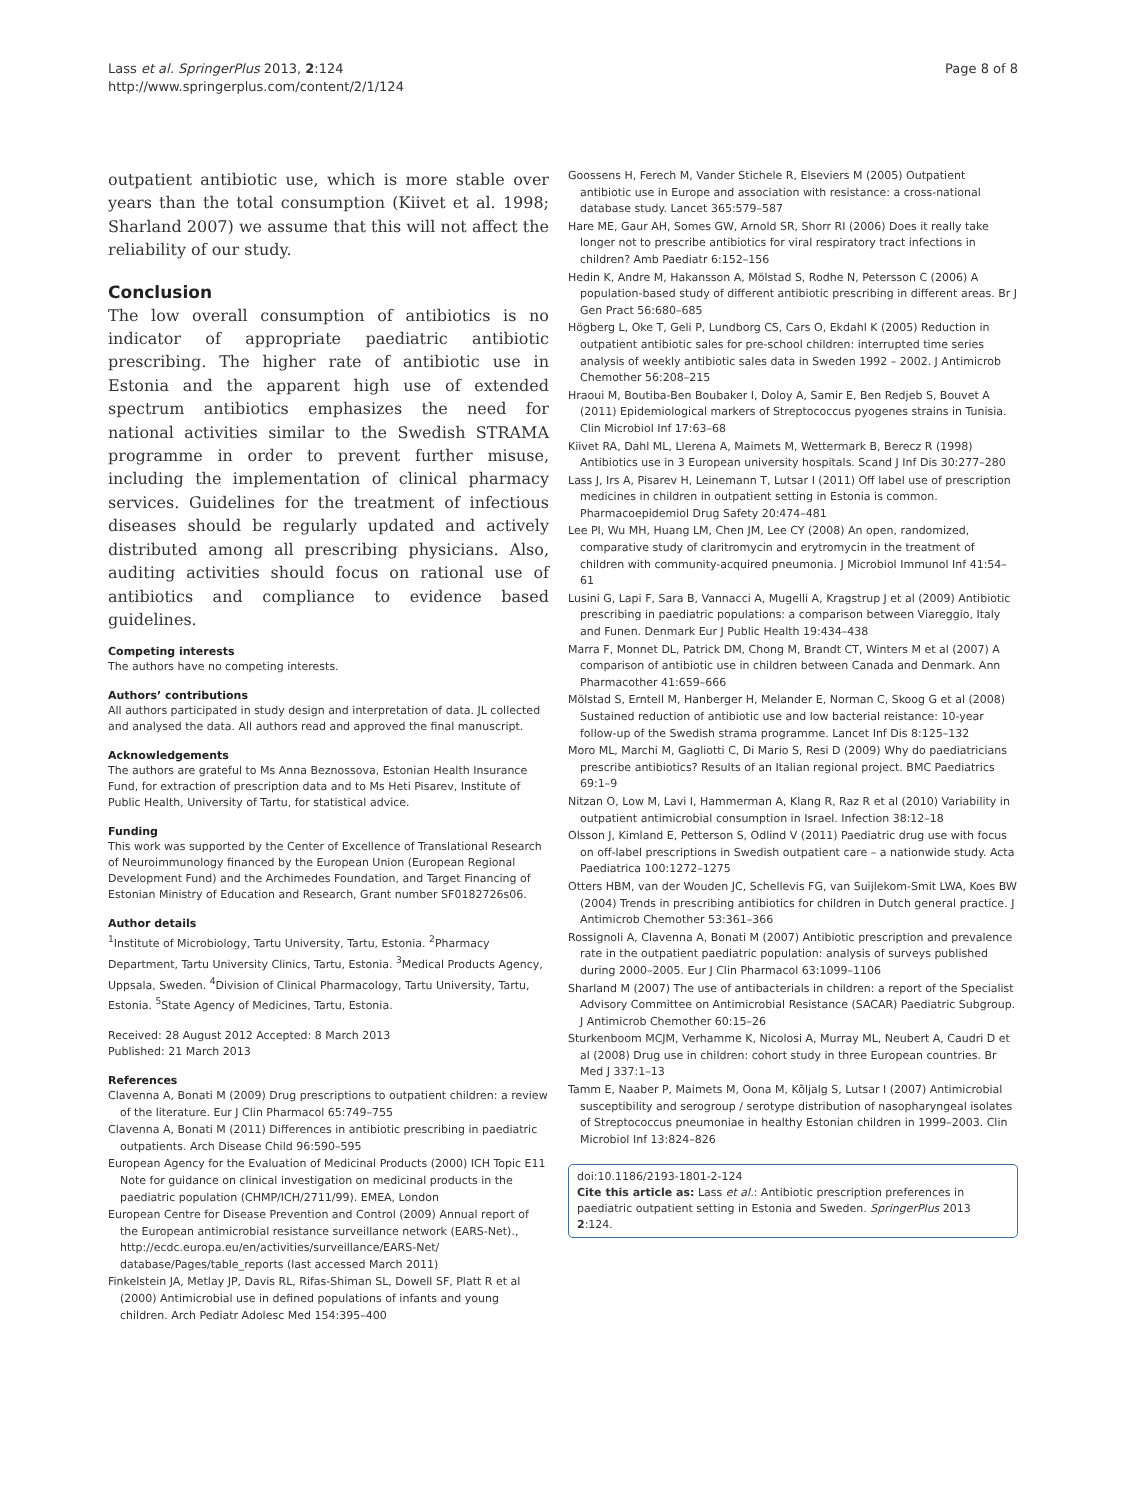Lass et al. SpringerPlus 2013, 2:124
http://www.springerplus.com/content/2/1/124
Page 8 of 8
outpatient antibiotic use, which is more stable over years than the total consumption (Kiivet et al. 1998; Sharland 2007) we assume that this will not affect the reliability of our study.
Conclusion
The low overall consumption of antibiotics is no indicator of appropriate paediatric antibiotic prescribing. The higher rate of antibiotic use in Estonia and the apparent high use of extended spectrum antibiotics emphasizes the need for national activities similar to the Swedish STRAMA programme in order to prevent further misuse, including the implementation of clinical pharmacy services. Guidelines for the treatment of infectious diseases should be regularly updated and actively distributed among all prescribing physicians. Also, auditing activities should focus on rational use of antibiotics and compliance to evidence based guidelines.
Competing interests
The authors have no competing interests.
Authors’ contributions
All authors participated in study design and interpretation of data. JL collected and analysed the data. All authors read and approved the final manuscript.
Acknowledgements
The authors are grateful to Ms Anna Beznossova, Estonian Health Insurance Fund, for extraction of prescription data and to Ms Heti Pisarev, Institute of Public Health, University of Tartu, for statistical advice.
Funding
This work was supported by the Center of Excellence of Translational Research of Neuroimmunology financed by the European Union (European Regional Development Fund) and the Archimedes Foundation, and Target Financing of Estonian Ministry of Education and Research, Grant number SF0182726s06.
Author details
<sup>1</sup> Institute of Microbiology, Tartu University, Tartu, Estonia. <sup>2</sup>Pharmacy Department, Tartu University Clinics, Tartu, Estonia. <sup>3</sup>Medical Products Agency, Uppsala, Sweden. <sup>4</sup>Division of Clinical Pharmacology, Tartu University, Tartu, Estonia. <sup>5</sup>State Agency of Medicines, Tartu, Estonia.
Received: 28 August 2012 Accepted: 8 March 2013
Published: 21 March 2013
References
Clavenna A, Bonati M (2009) Drug prescriptions to outpatient children: a review of the literature. Eur J Clin Pharmacol 65:749–755
Clavenna A, Bonati M (2011) Differences in antibiotic prescribing in paediatric outpatients. Arch Disease Child 96:590–595
European Agency for the Evaluation of Medicinal Products (2000) ICH Topic E11 Note for guidance on clinical investigation on medicinal products in the paediatric population (CHMP/ICH/2711/99). EMEA, London
European Centre for Disease Prevention and Control (2009) Annual report of the European antimicrobial resistance surveillance network (EARS-Net)., http://ecdc.europa.eu/en/activities/surveillance/EARS-Net/ database/Pages/table_reports (last accessed March 2011)
Finkelstein JA, Metlay JP, Davis RL, Rifas-Shiman SL, Dowell SF, Platt R et al (2000) Antimicrobial use in defined populations of infants and young children. Arch Pediatr Adolesc Med 154:395–400
Goossens H, Ferech M, Vander Stichele R, Elseviers M (2005) Outpatient antibiotic use in Europe and association with resistance: a cross-national database study. Lancet 365:579–587
Hare ME, Gaur AH, Somes GW, Arnold SR, Shorr RI (2006) Does it really take longer not to prescribe antibiotics for viral respiratory tract infections in children? Amb Paediatr 6:152–156
Hedin K, Andre M, Hakansson A, Mölstad S, Rodhe N, Petersson C (2006) A population-based study of different antibiotic prescribing in different areas. Br J Gen Pract 56:680–685
Högberg L, Oke T, Geli P, Lundborg CS, Cars O, Ekdahl K (2005) Reduction in outpatient antibiotic sales for pre-school children: interrupted time series analysis of weekly antibiotic sales data in Sweden 1992 – 2002. J Antimicrob Chemother 56:208–215
Hraoui M, Boutiba-Ben Boubaker I, Doloy A, Samir E, Ben Redjeb S, Bouvet A (2011) Epidemiological markers of Streptococcus pyogenes strains in Tunisia. Clin Microbiol Inf 17:63–68
Kiivet RA, Dahl ML, Llerena A, Maimets M, Wettermark B, Berecz R (1998) Antibiotics use in 3 European university hospitals. Scand J Inf Dis 30:277–280
Lass J, Irs A, Pisarev H, Leinemann T, Lutsar I (2011) Off label use of prescription medicines in children in outpatient setting in Estonia is common. Pharmacoepidemiol Drug Safety 20:474–481
Lee PI, Wu MH, Huang LM, Chen JM, Lee CY (2008) An open, randomized, comparative study of claritromycin and erytromycin in the treatment of children with community-acquired pneumonia. J Microbiol Immunol Inf 41:54–61
Lusini G, Lapi F, Sara B, Vannacci A, Mugelli A, Kragstrup J et al (2009) Antibiotic prescribing in paediatric populations: a comparison between Viareggio, Italy and Funen. Denmark Eur J Public Health 19:434–438
Marra F, Monnet DL, Patrick DM, Chong M, Brandt CT, Winters M et al (2007) A comparison of antibiotic use in children between Canada and Denmark. Ann Pharmacother 41:659–666
Mölstad S, Erntell M, Hanberger H, Melander E, Norman C, Skoog G et al (2008) Sustained reduction of antibiotic use and low bacterial reistance: 10-year follow-up of the Swedish strama programme. Lancet Inf Dis 8:125–132
Moro ML, Marchi M, Gagliotti C, Di Mario S, Resi D (2009) Why do paediatricians prescribe antibiotics? Results of an Italian regional project. BMC Paediatrics 69:1–9
Nitzan O, Low M, Lavi I, Hammerman A, Klang R, Raz R et al (2010) Variability in outpatient antimicrobial consumption in Israel. Infection 38:12–18
Olsson J, Kimland E, Petterson S, Odlind V (2011) Paediatric drug use with focus on off-label prescriptions in Swedish outpatient care – a nationwide study. Acta Paediatrica 100:1272–1275
Otters HBM, van der Wouden JC, Schellevis FG, van Suijlekom-Smit LWA, Koes BW (2004) Trends in prescribing antibiotics for children in Dutch general practice. J Antimicrob Chemother 53:361–366
Rossignoli A, Clavenna A, Bonati M (2007) Antibiotic prescription and prevalence rate in the outpatient paediatric population: analysis of surveys published during 2000–2005. Eur J Clin Pharmacol 63:1099–1106
Sharland M (2007) The use of antibacterials in children: a report of the Specialist Advisory Committee on Antimicrobial Resistance (SACAR) Paediatric Subgroup. J Antimicrob Chemother 60:15–26
Sturkenboom MCJM, Verhamme K, Nicolosi A, Murray ML, Neubert A, Caudri D et al (2008) Drug use in children: cohort study in three European countries. Br Med J 337:1–13
Tamm E, Naaber P, Maimets M, Oona M, Kõljalg S, Lutsar I (2007) Antimicrobial susceptibility and serogroup / serotype distribution of nasopharyngeal isolates of Streptococcus pneumoniae in healthy Estonian children in 1999–2003. Clin Microbiol Inf 13:824–826
doi:10.1186/2193-1801-2-124
Cite this article as: Lass et al.: Antibiotic prescription preferences in paediatric outpatient setting in Estonia and Sweden. SpringerPlus 2013 2:124.